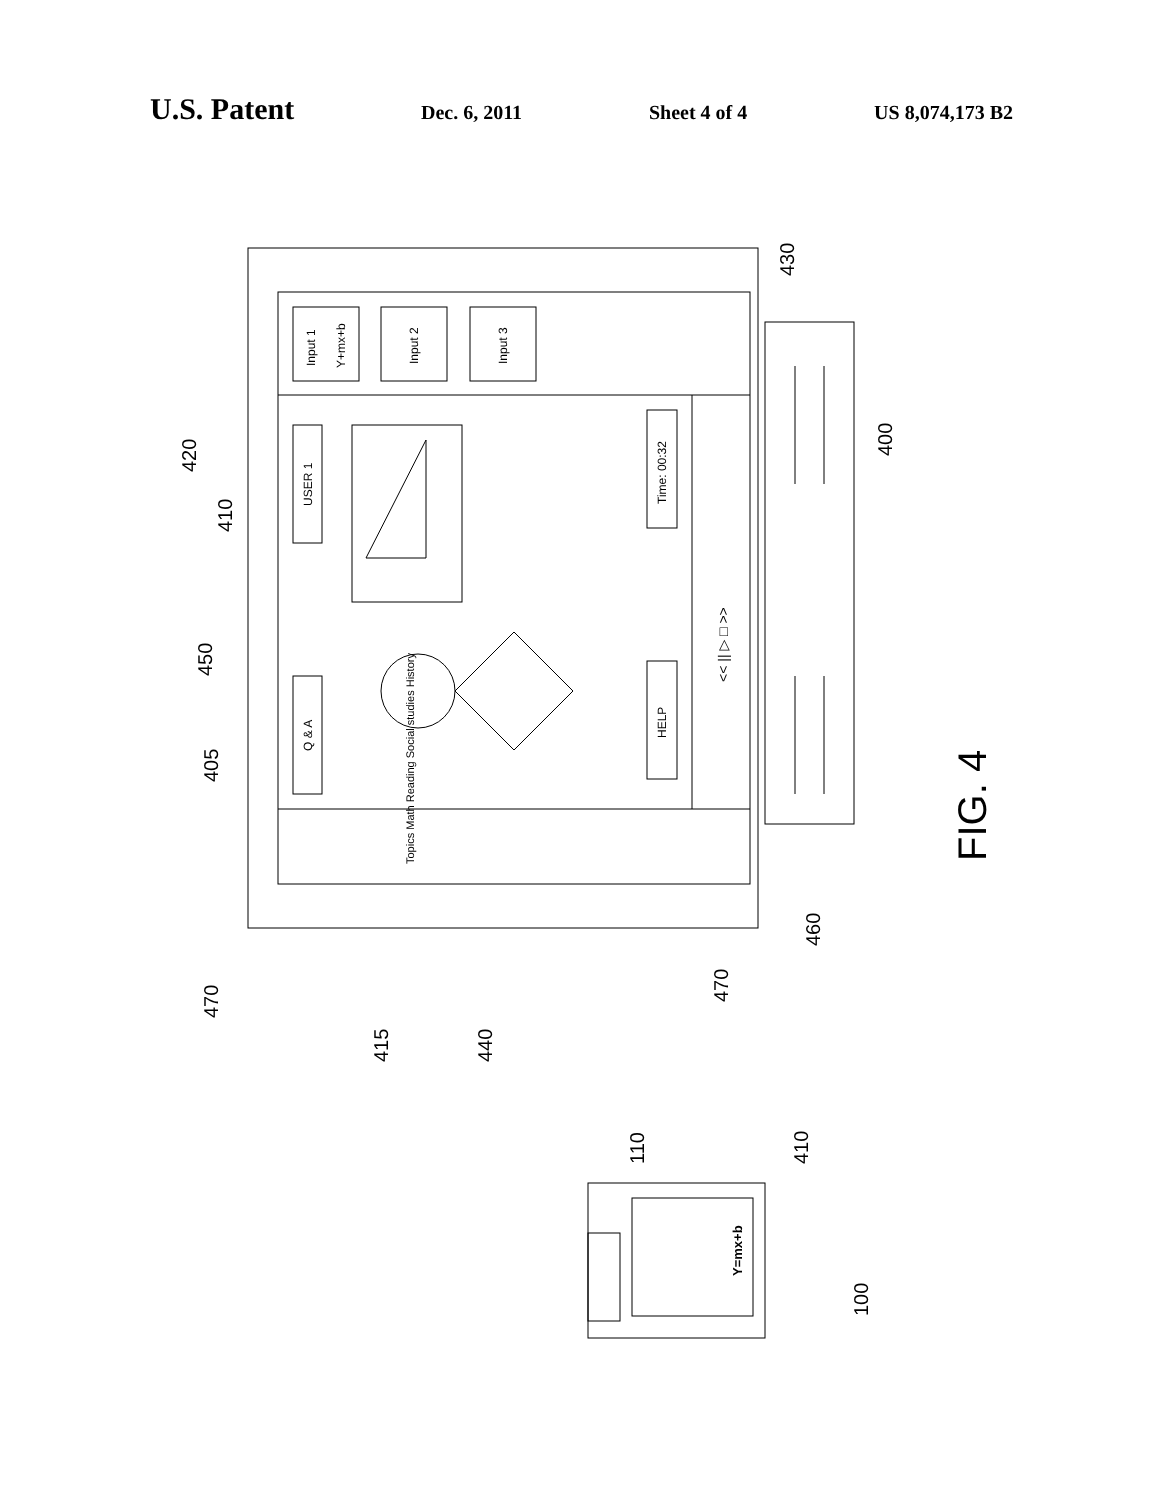U.S. Patent Dec. 6, 2011 Sheet 4 of 4 US 8,074,173 B2
Input 1
Y+mx+b
Input 2
Input 3
USER 1
Q & A
Time: 00:32
HELP
Topics Math Reading Social studies History
<< || ▷ □ >>
Y=mx+b
420
410
450
405
470
415
440
470
460
430
400
110
410
100
FIG. 4